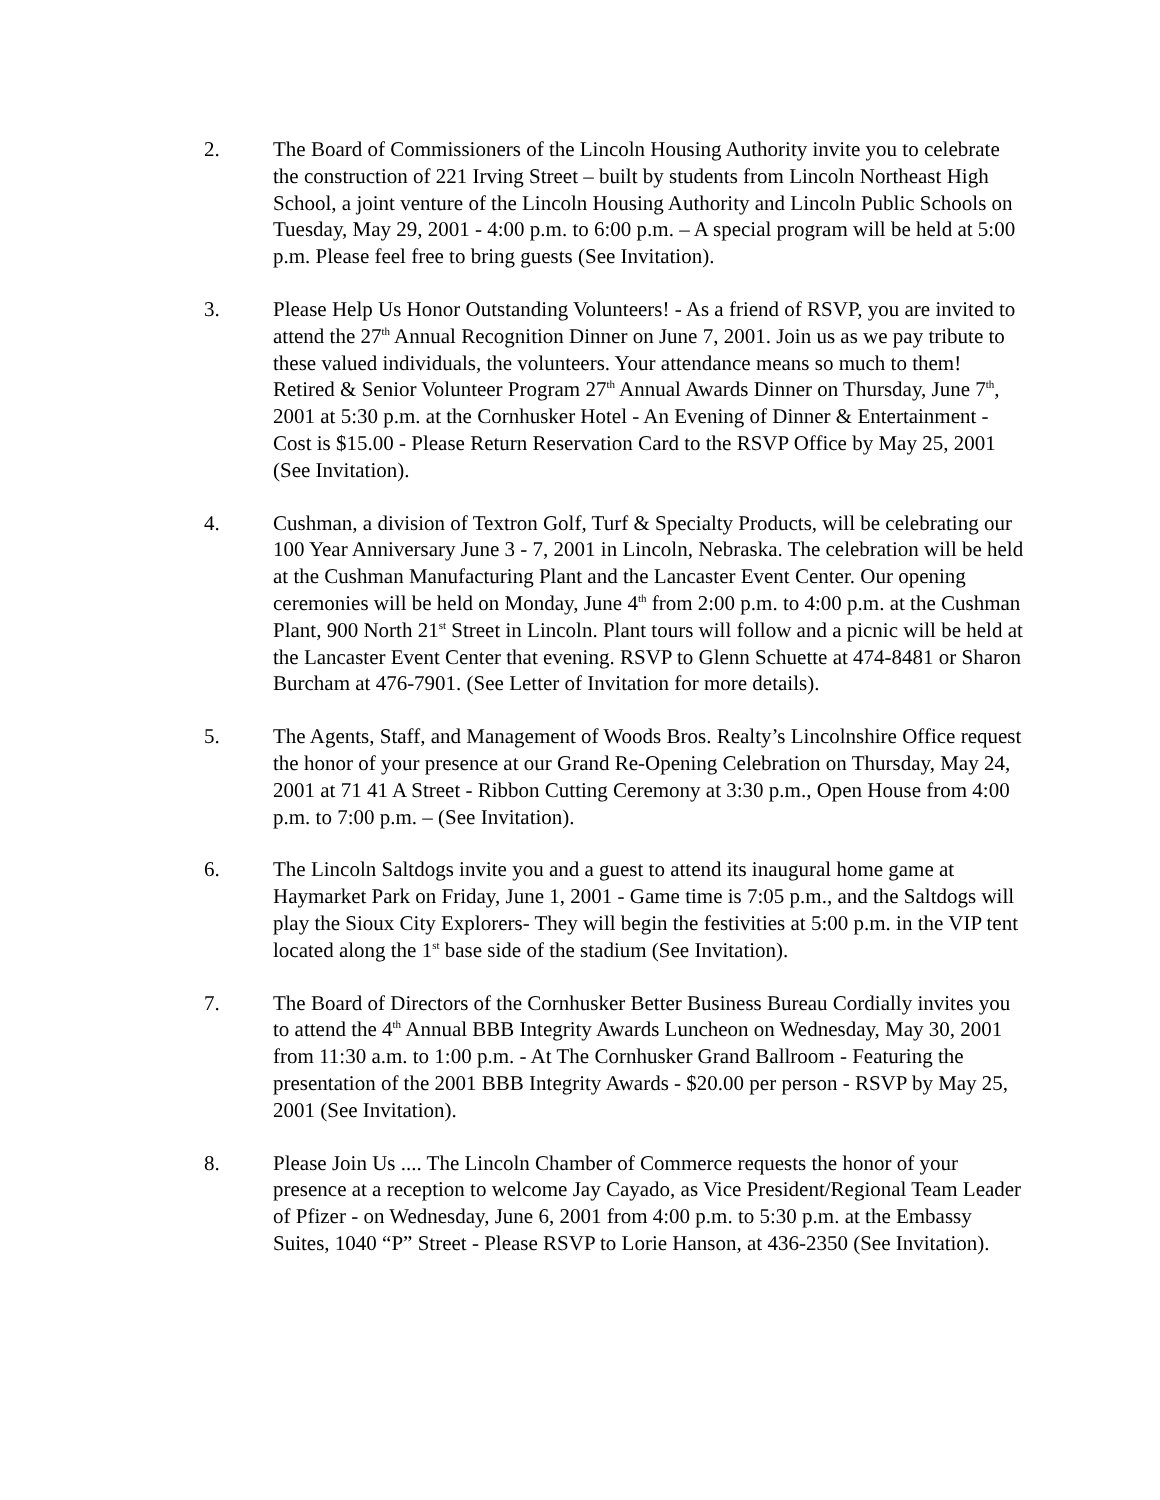2. The Board of Commissioners of the Lincoln Housing Authority invite you to celebrate the construction of 221 Irving Street – built by students from Lincoln Northeast High School, a joint venture of the Lincoln Housing Authority and Lincoln Public Schools on Tuesday, May 29, 2001 - 4:00 p.m. to 6:00 p.m. – A special program will be held at 5:00 p.m. Please feel free to bring guests (See Invitation).
3. Please Help Us Honor Outstanding Volunteers! - As a friend of RSVP, you are invited to attend the 27<sup>th</sup> Annual Recognition Dinner on June 7, 2001. Join us as we pay tribute to these valued individuals, the volunteers. Your attendance means so much to them! Retired & Senior Volunteer Program 27<sup>th</sup> Annual Awards Dinner on Thursday, June 7<sup>th</sup>, 2001 at 5:30 p.m. at the Cornhusker Hotel - An Evening of Dinner & Entertainment - Cost is $15.00 - Please Return Reservation Card to the RSVP Office by May 25, 2001 (See Invitation).
4. Cushman, a division of Textron Golf, Turf & Specialty Products, will be celebrating our 100 Year Anniversary June 3 - 7, 2001 in Lincoln, Nebraska. The celebration will be held at the Cushman Manufacturing Plant and the Lancaster Event Center. Our opening ceremonies will be held on Monday, June 4<sup>th</sup> from 2:00 p.m. to 4:00 p.m. at the Cushman Plant, 900 North 21<sup>st</sup> Street in Lincoln. Plant tours will follow and a picnic will be held at the Lancaster Event Center that evening. RSVP to Glenn Schuette at 474-8481 or Sharon Burcham at 476-7901. (See Letter of Invitation for more details).
5. The Agents, Staff, and Management of Woods Bros. Realty’s Lincolnshire Office request the honor of your presence at our Grand Re-Opening Celebration on Thursday, May 24, 2001 at 71 41 A Street - Ribbon Cutting Ceremony at 3:30 p.m., Open House from 4:00 p.m. to 7:00 p.m. – (See Invitation).
6. The Lincoln Saltdogs invite you and a guest to attend its inaugural home game at Haymarket Park on Friday, June 1, 2001 - Game time is 7:05 p.m., and the Saltdogs will play the Sioux City Explorers- They will begin the festivities at 5:00 p.m. in the VIP tent located along the 1<sup>st</sup> base side of the stadium (See Invitation).
7. The Board of Directors of the Cornhusker Better Business Bureau Cordially invites you to attend the 4<sup>th</sup> Annual BBB Integrity Awards Luncheon on Wednesday, May 30, 2001 from 11:30 a.m. to 1:00 p.m. - At The Cornhusker Grand Ballroom - Featuring the presentation of the 2001 BBB Integrity Awards - $20.00 per person - RSVP by May 25, 2001 (See Invitation).
8. Please Join Us .... The Lincoln Chamber of Commerce requests the honor of your presence at a reception to welcome Jay Cayado, as Vice President/Regional Team Leader of Pfizer - on Wednesday, June 6, 2001 from 4:00 p.m. to 5:30 p.m. at the Embassy Suites, 1040 “P” Street - Please RSVP to Lorie Hanson, at 436-2350 (See Invitation).